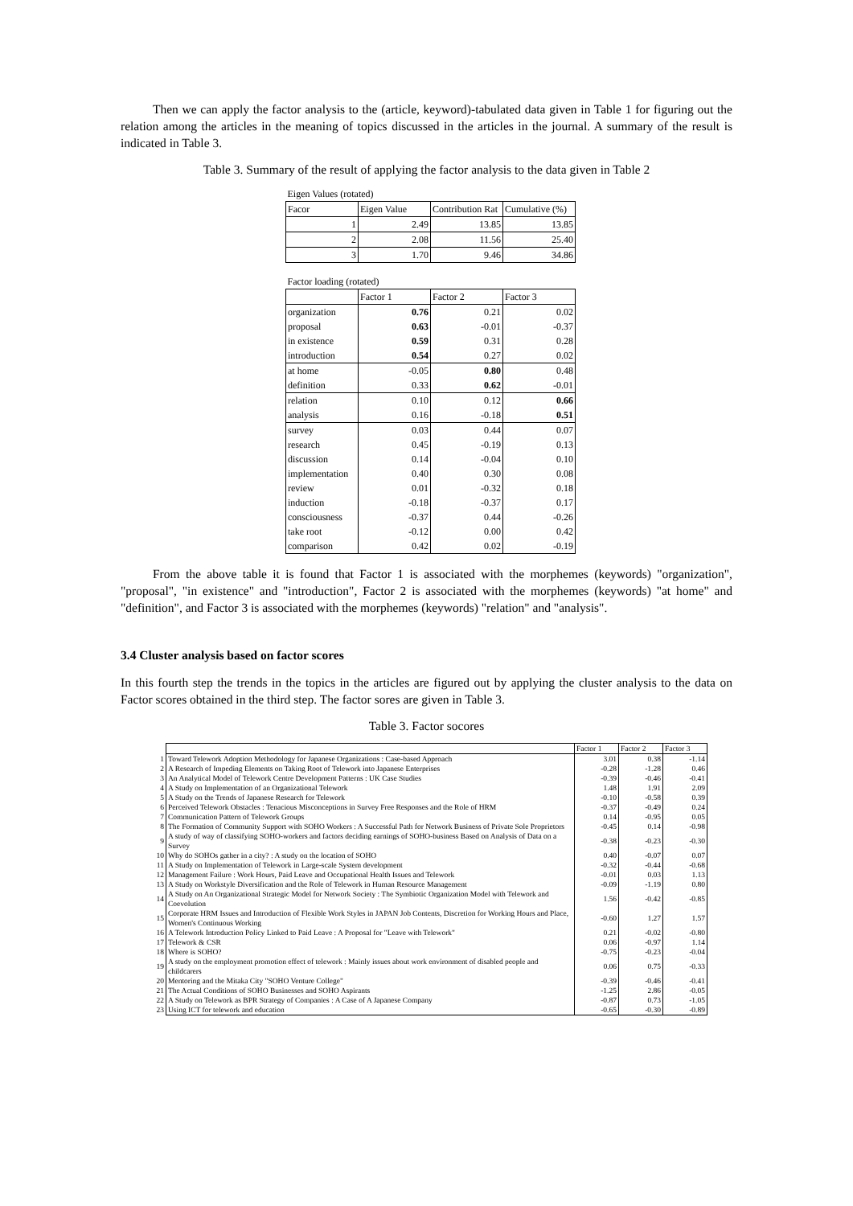Then we can apply the factor analysis to the (article, keyword)-tabulated data given in Table 1 for figuring out the relation among the articles in the meaning of topics discussed in the articles in the journal. A summary of the result is indicated in Table 3.
Table 3. Summary of the result of applying the factor analysis to the data given in Table 2
| Eigen Values (rotated) | | | |
| Facor | Eigen Value | Contribution Rat | Cumulative (%) |
| 1 | 2.49 | 13.85 | 13.85 |
| 2 | 2.08 | 11.56 | 25.40 |
| 3 | 1.70 | 9.46 | 34.86 |
| Factor loading (rotated) | | | |
| | Factor 1 | Factor 2 | Factor 3 |
| organization | 0.76 | 0.21 | 0.02 |
| proposal | 0.63 | -0.01 | -0.37 |
| in existence | 0.59 | 0.31 | 0.28 |
| introduction | 0.54 | 0.27 | 0.02 |
| at home | -0.05 | 0.80 | 0.48 |
| definition | 0.33 | 0.62 | -0.01 |
| relation | 0.10 | 0.12 | 0.66 |
| analysis | 0.16 | -0.18 | 0.51 |
| survey | 0.03 | 0.44 | 0.07 |
| research | 0.45 | -0.19 | 0.13 |
| discussion | 0.14 | -0.04 | 0.10 |
| implementation | 0.40 | 0.30 | 0.08 |
| review | 0.01 | -0.32 | 0.18 |
| induction | -0.18 | -0.37 | 0.17 |
| consciousness | -0.37 | 0.44 | -0.26 |
| take root | -0.12 | 0.00 | 0.42 |
| comparison | 0.42 | 0.02 | -0.19 |
From the above table it is found that Factor 1 is associated with the morphemes (keywords) "organization", "proposal", "in existence" and "introduction", Factor 2 is associated with the morphemes (keywords) "at home" and "definition", and Factor 3 is associated with the morphemes (keywords) "relation" and "analysis".
3.4 Cluster analysis based on factor scores
In this fourth step the trends in the topics in the articles are figured out by applying the cluster analysis to the data on Factor scores obtained in the third step. The factor sores are given in Table 3.
Table 3. Factor socores
| | | Factor 1 | Factor 2 | Factor 3 |
| 1 | Toward Telework Adoption Methodology for Japanese Organizations : Case-based Approach | 3.01 | 0.38 | -1.14 |
| 2 | A Research of Impeding Elements on Taking Root of Telework into Japanese Enterprises | -0.28 | -1.28 | 0.46 |
| 3 | An Analytical Model of Telework Centre Development Patterns : UK Case Studies | -0.39 | -0.46 | -0.41 |
| 4 | A Study on Implementation of an Organizational Telework | 1.48 | 1.91 | 2.09 |
| 5 | A Study on the Trends of Japanese Research for Telework | -0.10 | -0.58 | 0.39 |
| 6 | Perceived Telework Obstacles : Tenacious Misconceptions in Survey Free Responses and the Role of HRM | -0.37 | -0.49 | 0.24 |
| 7 | Communication Pattern of Telework Groups | 0.14 | -0.95 | 0.05 |
| 8 | The Formation of Community Support with SOHO Workers : A Successful Path for Network Business of Private Sole Proprietors | -0.45 | 0.14 | -0.98 |
| 9 | A study of way of classifying SOHO-workers and factors deciding earnings of SOHO-business Based on Analysis of Data on a Survey | -0.38 | -0.23 | -0.30 |
| 10 | Why do SOHOs gather in a city? : A study on the location of SOHO | 0.40 | -0.07 | 0.07 |
| 11 | A Study on Implementation of Telework in Large-scale System development | -0.32 | -0.44 | -0.68 |
| 12 | Management Failure : Work Hours, Paid Leave and Occupational Health Issues and Telework | -0.01 | 0.03 | 1.13 |
| 13 | A Study on Workstyle Diversification and the Role of Telework in Human Resource Management | -0.09 | -1.19 | 0.80 |
| 14 | A Study on An Organizational Strategic Model for Network Society : The Symbiotic Organization Model with Telework and Coevolution | 1.56 | -0.42 | -0.85 |
| 15 | Corporate HRM Issues and Introduction of Flexible Work Styles in JAPAN Job Contents, Discretion for Working Hours and Place, Women's Continuous Working | -0.60 | 1.27 | 1.57 |
| 16 | A Telework Introduction Policy Linked to Paid Leave : A Proposal for "Leave with Telework" | 0.21 | -0.02 | -0.80 |
| 17 | Telework & CSR | 0.06 | -0.97 | 1.14 |
| 18 | Where is SOHO? | -0.75 | -0.23 | -0.04 |
| 19 | A study on the employment promotion effect of telework : Mainly issues about work environment of disabled people and childcarers | 0.06 | 0.75 | -0.33 |
| 20 | Mentoring and the Mitaka City "SOHO Venture College" | -0.39 | -0.46 | -0.41 |
| 21 | The Actual Conditions of SOHO Businesses and SOHO Aspirants | -1.25 | 2.86 | -0.05 |
| 22 | A Study on Telework as BPR Strategy of Companies : A Case of A Japanese Company | -0.87 | 0.73 | -1.05 |
| 23 | Using ICT for telework and education | -0.65 | -0.30 | -0.89 |